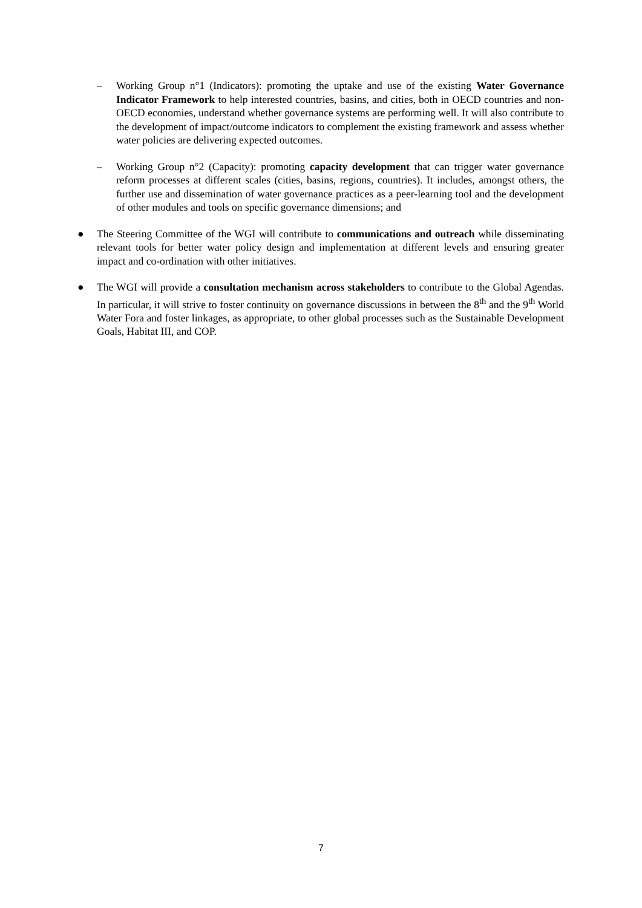– Working Group n°1 (Indicators): promoting the uptake and use of the existing Water Governance Indicator Framework to help interested countries, basins, and cities, both in OECD countries and non-OECD economies, understand whether governance systems are performing well. It will also contribute to the development of impact/outcome indicators to complement the existing framework and assess whether water policies are delivering expected outcomes.
– Working Group n°2 (Capacity): promoting capacity development that can trigger water governance reform processes at different scales (cities, basins, regions, countries). It includes, amongst others, the further use and dissemination of water governance practices as a peer-learning tool and the development of other modules and tools on specific governance dimensions; and
● The Steering Committee of the WGI will contribute to communications and outreach while disseminating relevant tools for better water policy design and implementation at different levels and ensuring greater impact and co-ordination with other initiatives.
● The WGI will provide a consultation mechanism across stakeholders to contribute to the Global Agendas. In particular, it will strive to foster continuity on governance discussions in between the 8<sup>th</sup> and the 9<sup>th</sup> World Water Fora and foster linkages, as appropriate, to other global processes such as the Sustainable Development Goals, Habitat III, and COP.
7